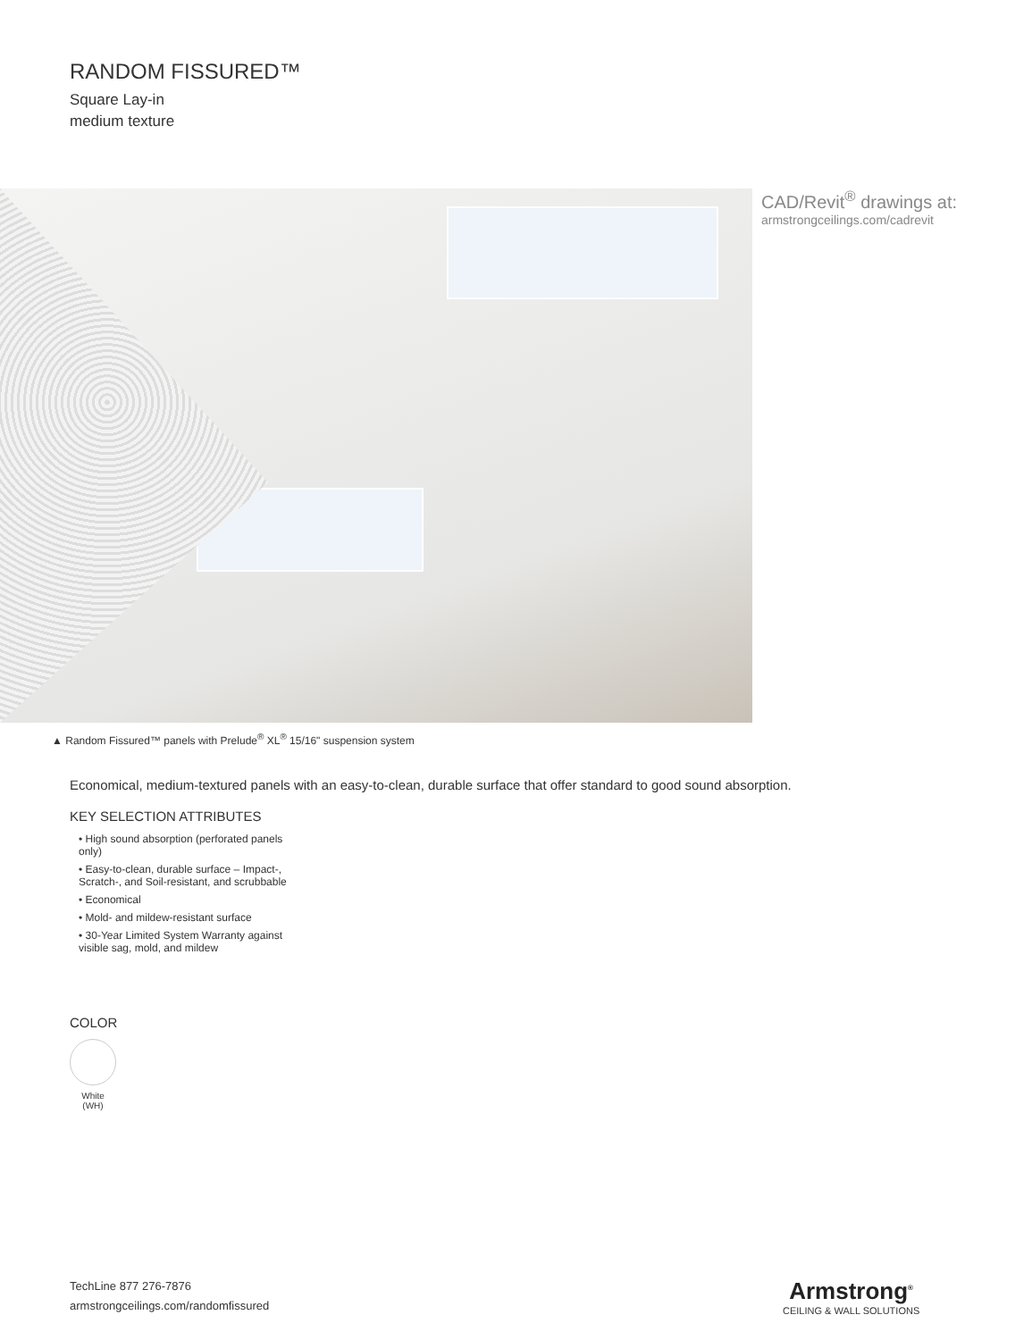RANDOM FISSURED™
Square Lay-in
medium texture
CAD/Revit<sup>®</sup> drawings at:
armstrongceilings.com/cadrevit
▲ Random Fissured™ panels with Prelude<sup>®</sup> XL<sup>®</sup> 15/16" suspension system
Economical, medium-textured panels with an easy-to-clean, durable surface that offer standard to good sound absorption.
KEY SELECTION ATTRIBUTES
• High sound absorption (perforated panels only)
• Easy-to-clean, durable surface – Impact-, Scratch-, and Soil-resistant, and scrubbable
• Economical
• Mold- and mildew-resistant surface
• 30-Year Limited System Warranty against visible sag, mold, and mildew
COLOR
White
(WH)
TechLine 877 276-7876
armstrongceilings.com/randomfissured
Armstrong<sup>®</sup>
CEILING & WALL SOLUTIONS